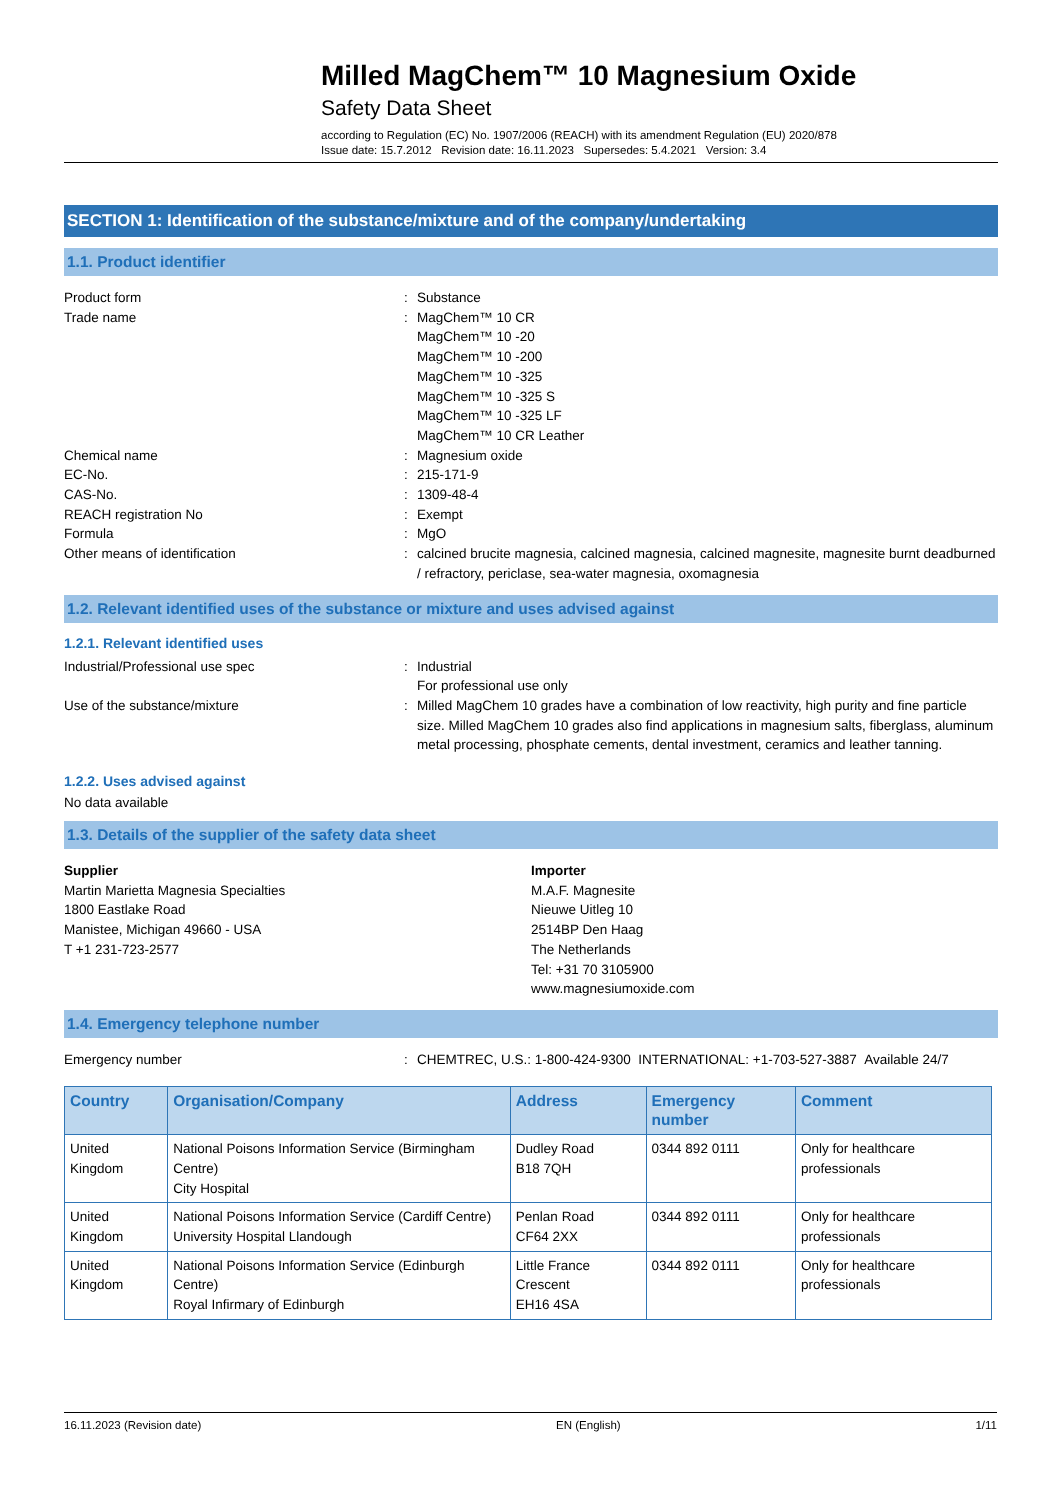Milled MagChem™ 10 Magnesium Oxide
Safety Data Sheet
according to Regulation (EC) No. 1907/2006 (REACH) with its amendment Regulation (EU) 2020/878
Issue date: 15.7.2012 Revision date: 16.11.2023 Supersedes: 5.4.2021 Version: 3.4
SECTION 1: Identification of the substance/mixture and of the company/undertaking
1.1. Product identifier
Product form : Substance
Trade name : MagChem™ 10 CR
MagChem™ 10 -20
MagChem™ 10 -200
MagChem™ 10 -325
MagChem™ 10 -325 S
MagChem™ 10 -325 LF
MagChem™ 10 CR Leather
Chemical name : Magnesium oxide
EC-No. : 215-171-9
CAS-No. : 1309-48-4
REACH registration No : Exempt
Formula : MgO
Other means of identification : calcined brucite magnesia, calcined magnesia, calcined magnesite, magnesite burnt deadburned / refractory, periclase, sea-water magnesia, oxomagnesia
1.2. Relevant identified uses of the substance or mixture and uses advised against
1.2.1. Relevant identified uses
Industrial/Professional use spec : Industrial
For professional use only
Use of the substance/mixture : Milled MagChem 10 grades have a combination of low reactivity, high purity and fine particle size. Milled MagChem 10 grades also find applications in magnesium salts, fiberglass, aluminum metal processing, phosphate cements, dental investment, ceramics and leather tanning.
1.2.2. Uses advised against
No data available
1.3. Details of the supplier of the safety data sheet
Supplier
Martin Marietta Magnesia Specialties
1800 Eastlake Road
Manistee, Michigan 49660 - USA
T +1 231-723-2577
Importer
M.A.F. Magnesite
Nieuwe Uitleg 10
2514BP Den Haag
The Netherlands
Tel: +31 70 3105900
www.magnesiumoxide.com
1.4. Emergency telephone number
Emergency number : CHEMTREC, U.S.: 1-800-424-9300 INTERNATIONAL: +1-703-527-3887 Available 24/7
| Country | Organisation/Company | Address | Emergency number | Comment |
| --- | --- | --- | --- | --- |
| United Kingdom | National Poisons Information Service (Birmingham Centre) City Hospital | Dudley Road B18 7QH | 0344 892 0111 | Only for healthcare professionals |
| United Kingdom | National Poisons Information Service (Cardiff Centre) University Hospital Llandough | Penlan Road CF64 2XX | 0344 892 0111 | Only for healthcare professionals |
| United Kingdom | National Poisons Information Service (Edinburgh Centre) Royal Infirmary of Edinburgh | Little France Crescent EH16 4SA | 0344 892 0111 | Only for healthcare professionals |
16.11.2023 (Revision date) EN (English) 1/11